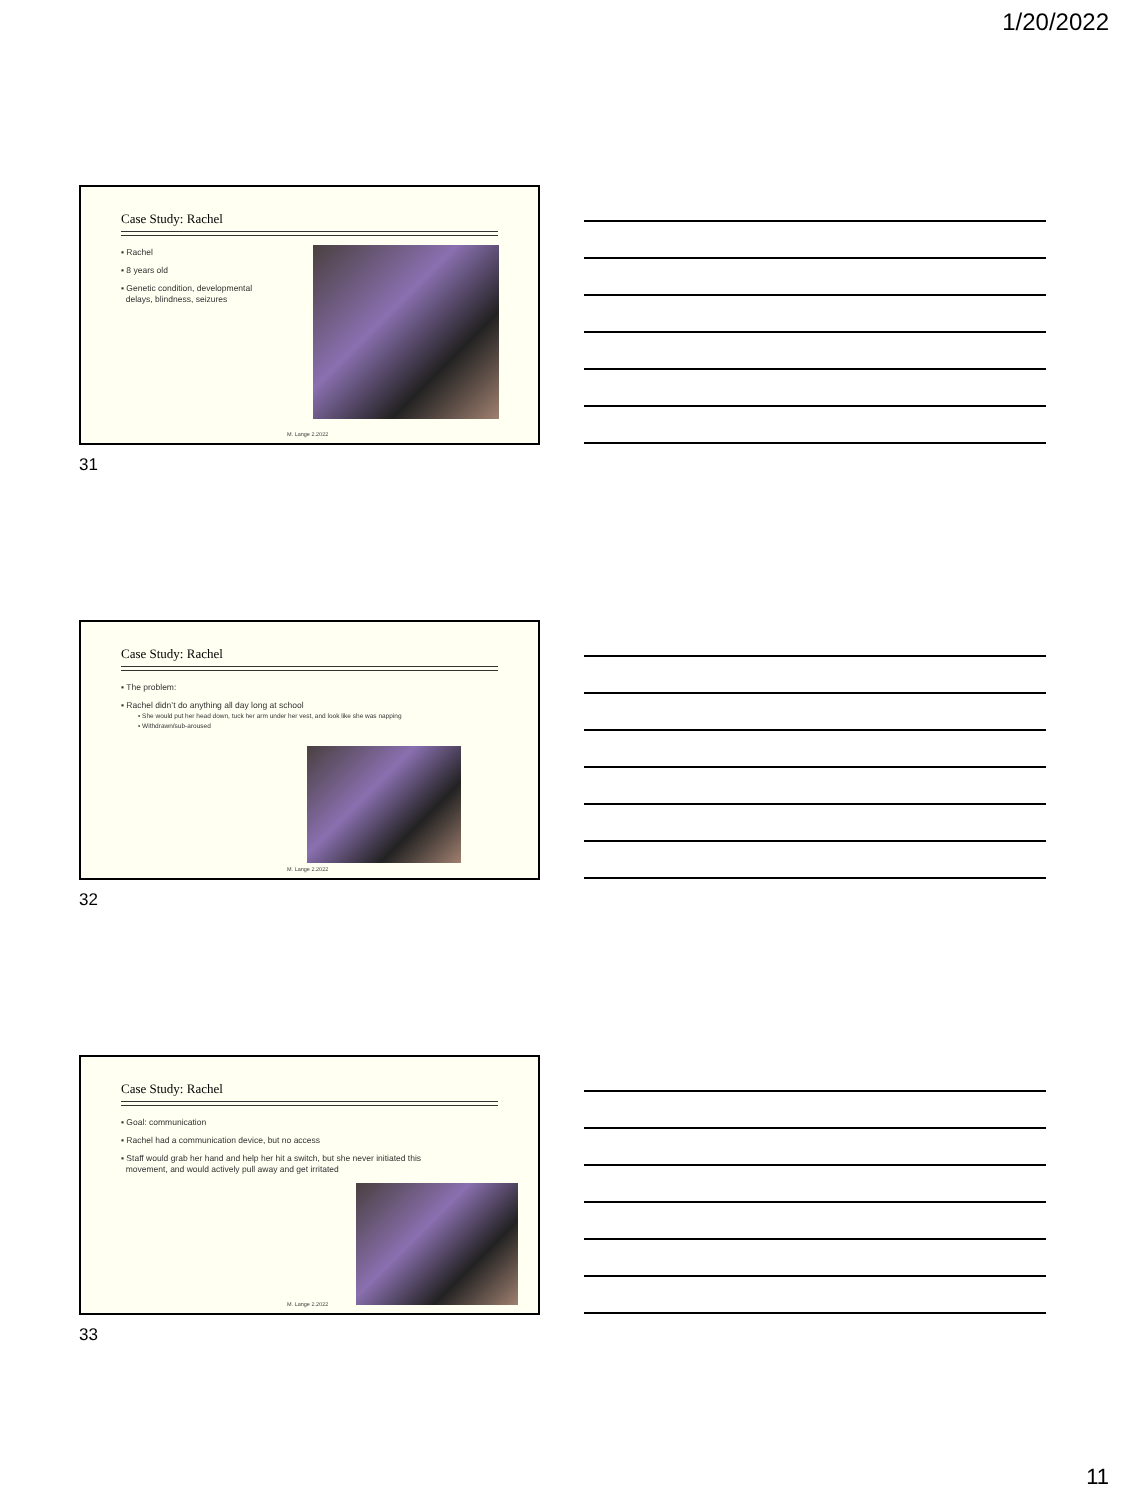1/20/2022
Case Study: Rachel
▪ Rachel
▪ 8 years old
▪ Genetic condition, developmental
delays, blindness, seizures
M. Lange 2.2022
31
Case Study: Rachel
▪ The problem:
▪ Rachel didn’t do anything all day long at school
▪ She would put her head down, tuck her arm under her vest, and look like she was napping
▪ Withdrawn/sub-aroused
M. Lange 2.2022
32
Case Study: Rachel
▪ Goal: communication
▪ Rachel had a communication device, but no access
▪ Staff would grab her hand and help her hit a switch, but she never initiated this
movement, and would actively pull away and get irritated
M. Lange 2.2022
33
11